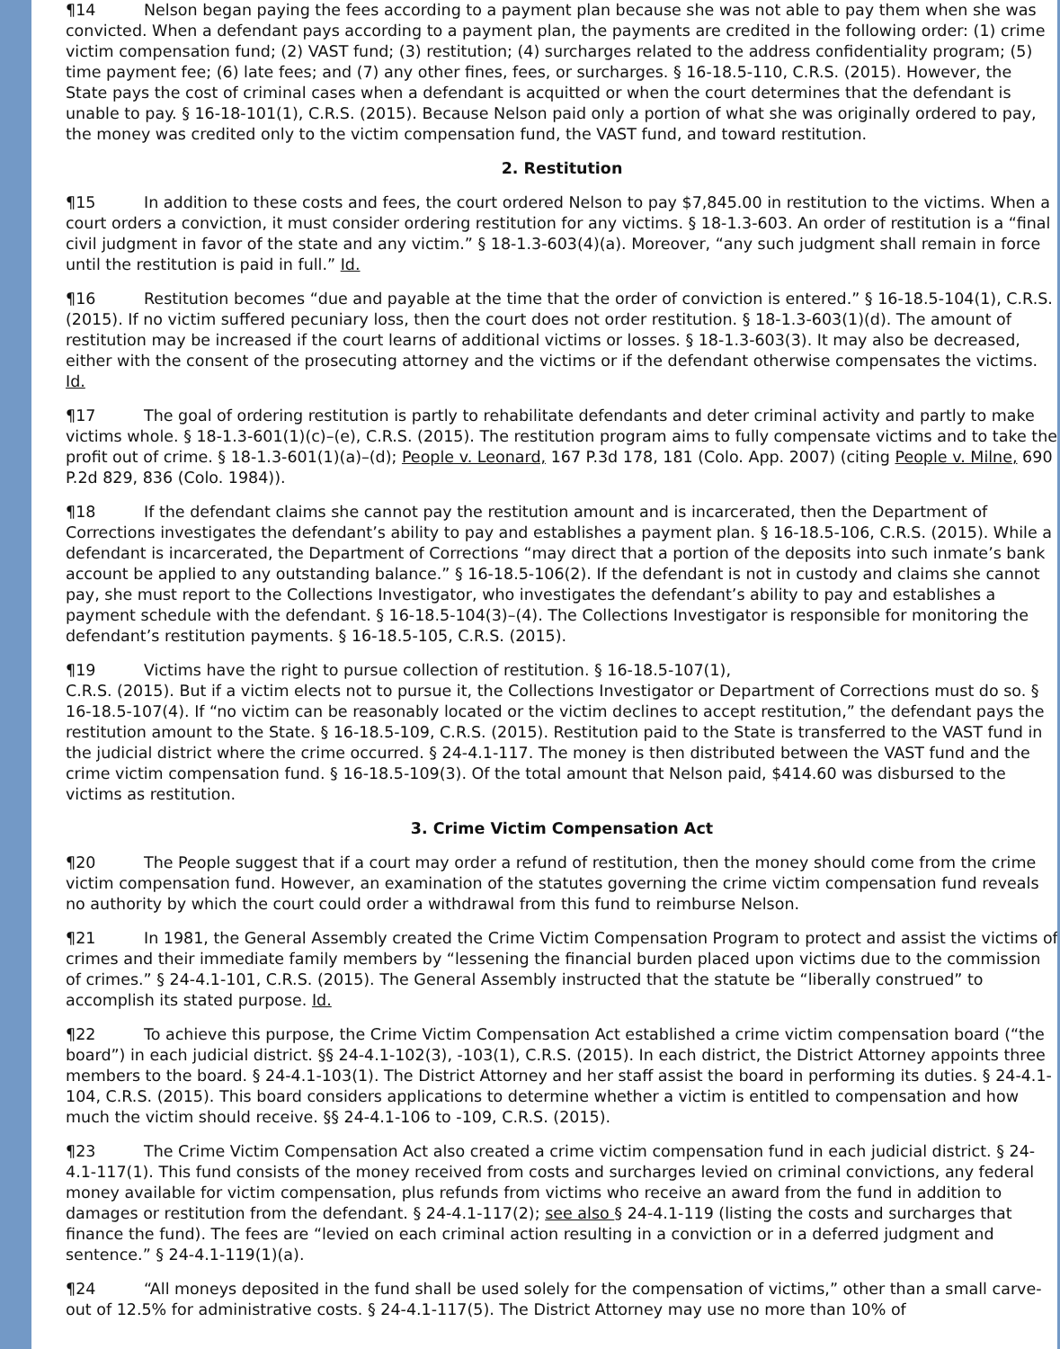¶14 Nelson began paying the fees according to a payment plan because she was not able to pay them when she was convicted. When a defendant pays according to a payment plan, the payments are credited in the following order: (1) crime victim compensation fund; (2) VAST fund; (3) restitution; (4) surcharges related to the address confidentiality program; (5) time payment fee; (6) late fees; and (7) any other fines, fees, or surcharges. § 16-18.5-110, C.R.S. (2015). However, the State pays the cost of criminal cases when a defendant is acquitted or when the court determines that the defendant is unable to pay. § 16-18-101(1), C.R.S. (2015). Because Nelson paid only a portion of what she was originally ordered to pay, the money was credited only to the victim compensation fund, the VAST fund, and toward restitution.
2. Restitution
¶15 In addition to these costs and fees, the court ordered Nelson to pay $7,845.00 in restitution to the victims. When a court orders a conviction, it must consider ordering restitution for any victims. § 18-1.3-603. An order of restitution is a “final civil judgment in favor of the state and any victim.” § 18-1.3-603(4)(a). Moreover, “any such judgment shall remain in force until the restitution is paid in full.” Id.
¶16 Restitution becomes “due and payable at the time that the order of conviction is entered.” § 16-18.5-104(1), C.R.S. (2015). If no victim suffered pecuniary loss, then the court does not order restitution. § 18-1.3-603(1)(d). The amount of restitution may be increased if the court learns of additional victims or losses. § 18-1.3-603(3). It may also be decreased, either with the consent of the prosecuting attorney and the victims or if the defendant otherwise compensates the victims. Id.
¶17 The goal of ordering restitution is partly to rehabilitate defendants and deter criminal activity and partly to make victims whole. § 18-1.3-601(1)(c)–(e), C.R.S. (2015). The restitution program aims to fully compensate victims and to take the profit out of crime. § 18-1.3-601(1)(a)–(d); People v. Leonard, 167 P.3d 178, 181 (Colo. App. 2007) (citing People v. Milne, 690 P.2d 829, 836 (Colo. 1984)).
¶18 If the defendant claims she cannot pay the restitution amount and is incarcerated, then the Department of Corrections investigates the defendant’s ability to pay and establishes a payment plan. § 16-18.5-106, C.R.S. (2015). While a defendant is incarcerated, the Department of Corrections “may direct that a portion of the deposits into such inmate’s bank account be applied to any outstanding balance.” § 16-18.5-106(2). If the defendant is not in custody and claims she cannot pay, she must report to the Collections Investigator, who investigates the defendant’s ability to pay and establishes a payment schedule with the defendant. § 16-18.5-104(3)–(4). The Collections Investigator is responsible for monitoring the defendant’s restitution payments. § 16-18.5-105, C.R.S. (2015).
¶19 Victims have the right to pursue collection of restitution. § 16-18.5-107(1),
C.R.S. (2015). But if a victim elects not to pursue it, the Collections Investigator or Department of Corrections must do so. § 16-18.5-107(4). If “no victim can be reasonably located or the victim declines to accept restitution,” the defendant pays the restitution amount to the State. § 16-18.5-109, C.R.S. (2015). Restitution paid to the State is transferred to the VAST fund in the judicial district where the crime occurred. § 24-4.1-117. The money is then distributed between the VAST fund and the crime victim compensation fund. § 16-18.5-109(3). Of the total amount that Nelson paid, $414.60 was disbursed to the victims as restitution.
3. Crime Victim Compensation Act
¶20 The People suggest that if a court may order a refund of restitution, then the money should come from the crime victim compensation fund. However, an examination of the statutes governing the crime victim compensation fund reveals no authority by which the court could order a withdrawal from this fund to reimburse Nelson.
¶21 In 1981, the General Assembly created the Crime Victim Compensation Program to protect and assist the victims of crimes and their immediate family members by “lessening the financial burden placed upon victims due to the commission of crimes.” § 24-4.1-101, C.R.S. (2015). The General Assembly instructed that the statute be “liberally construed” to accomplish its stated purpose. Id.
¶22 To achieve this purpose, the Crime Victim Compensation Act established a crime victim compensation board (“the board”) in each judicial district. §§ 24-4.1-102(3), -103(1), C.R.S. (2015). In each district, the District Attorney appoints three members to the board. § 24-4.1-103(1). The District Attorney and her staff assist the board in performing its duties. § 24-4.1-104, C.R.S. (2015). This board considers applications to determine whether a victim is entitled to compensation and how much the victim should receive. §§ 24-4.1-106 to -109, C.R.S. (2015).
¶23 The Crime Victim Compensation Act also created a crime victim compensation fund in each judicial district. § 24-4.1-117(1). This fund consists of the money received from costs and surcharges levied on criminal convictions, any federal money available for victim compensation, plus refunds from victims who receive an award from the fund in addition to damages or restitution from the defendant. § 24-4.1-117(2); see also § 24-4.1-119 (listing the costs and surcharges that finance the fund). The fees are “levied on each criminal action resulting in a conviction or in a deferred judgment and sentence.” § 24-4.1-119(1)(a).
¶24 “All moneys deposited in the fund shall be used solely for the compensation of victims,” other than a small carve-out of 12.5% for administrative costs. § 24-4.1-117(5). The District Attorney may use no more than 10% of